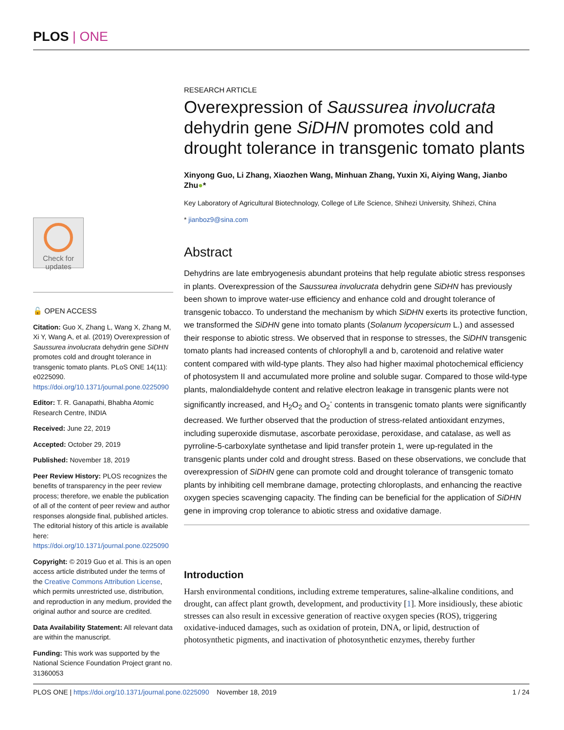PLOS | ONE
Check for updates
🔓 OPEN ACCESS
Citation: Guo X, Zhang L, Wang X, Zhang M, Xi Y, Wang A, et al. (2019) Overexpression of Saussurea involucrata dehydrin gene SiDHN promotes cold and drought tolerance in transgenic tomato plants. PLoS ONE 14(11): e0225090. https://doi.org/10.1371/journal.pone.0225090
Editor: T. R. Ganapathi, Bhabha Atomic Research Centre, INDIA
Received: June 22, 2019
Accepted: October 29, 2019
Published: November 18, 2019
Peer Review History: PLOS recognizes the benefits of transparency in the peer review process; therefore, we enable the publication of all of the content of peer review and author responses alongside final, published articles. The editorial history of this article is available here: https://doi.org/10.1371/journal.pone.0225090
Copyright: © 2019 Guo et al. This is an open access article distributed under the terms of the Creative Commons Attribution License, which permits unrestricted use, distribution, and reproduction in any medium, provided the original author and source are credited.
Data Availability Statement: All relevant data are within the manuscript.
Funding: This work was supported by the National Science Foundation Project grant no. 31360053
RESEARCH ARTICLE
Overexpression of Saussurea involucrata dehydrin gene SiDHN promotes cold and drought tolerance in transgenic tomato plants
Xinyong Guo, Li Zhang, Xiaozhen Wang, Minhuan Zhang, Yuxin Xi, Aiying Wang, Jianbo Zhu●*
Key Laboratory of Agricultural Biotechnology, College of Life Science, Shihezi University, Shihezi, China
* jianboz9@sina.com
Abstract
Dehydrins are late embryogenesis abundant proteins that help regulate abiotic stress responses in plants. Overexpression of the Saussurea involucrata dehydrin gene SiDHN has previously been shown to improve water-use efficiency and enhance cold and drought tolerance of transgenic tobacco. To understand the mechanism by which SiDHN exerts its protective function, we transformed the SiDHN gene into tomato plants (Solanum lycopersicum L.) and assessed their response to abiotic stress. We observed that in response to stresses, the SiDHN transgenic tomato plants had increased contents of chlorophyll a and b, carotenoid and relative water content compared with wild-type plants. They also had higher maximal photochemical efficiency of photosystem II and accumulated more proline and soluble sugar. Compared to those wild-type plants, malondialdehyde content and relative electron leakage in transgenic plants were not significantly increased, and H<sub>2</sub>O<sub>2</sub> and O<sub>2</sub><sup>-</sup> contents in transgenic tomato plants were significantly decreased. We further observed that the production of stress-related antioxidant enzymes, including superoxide dismutase, ascorbate peroxidase, peroxidase, and catalase, as well as pyrroline-5-carboxylate synthetase and lipid transfer protein 1, were up-regulated in the transgenic plants under cold and drought stress. Based on these observations, we conclude that overexpression of SiDHN gene can promote cold and drought tolerance of transgenic tomato plants by inhibiting cell membrane damage, protecting chloroplasts, and enhancing the reactive oxygen species scavenging capacity. The finding can be beneficial for the application of SiDHN gene in improving crop tolerance to abiotic stress and oxidative damage.
Introduction
Harsh environmental conditions, including extreme temperatures, saline-alkaline conditions, and drought, can affect plant growth, development, and productivity [1]. More insidiously, these abiotic stresses can also result in excessive generation of reactive oxygen species (ROS), triggering oxidative-induced damages, such as oxidation of protein, DNA, or lipid, destruction of photosynthetic pigments, and inactivation of photosynthetic enzymes, thereby further
PLOS ONE | https://doi.org/10.1371/journal.pone.0225090 November 18, 2019 1 / 24